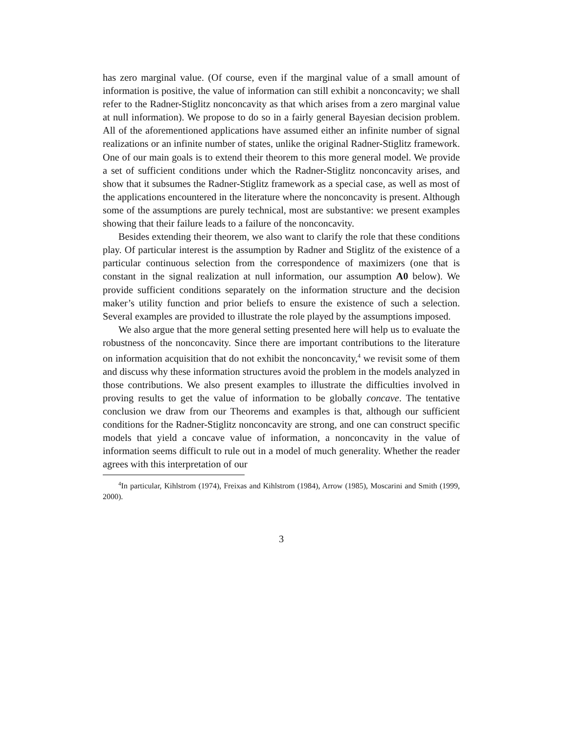has zero marginal value. (Of course, even if the marginal value of a small amount of information is positive, the value of information can still exhibit a nonconcavity; we shall refer to the Radner-Stiglitz nonconcavity as that which arises from a zero marginal value at null information). We propose to do so in a fairly general Bayesian decision problem. All of the aforementioned applications have assumed either an infinite number of signal realizations or an infinite number of states, unlike the original Radner-Stiglitz framework. One of our main goals is to extend their theorem to this more general model. We provide a set of sufficient conditions under which the Radner-Stiglitz nonconcavity arises, and show that it subsumes the Radner-Stiglitz framework as a special case, as well as most of the applications encountered in the literature where the nonconcavity is present. Although some of the assumptions are purely technical, most are substantive: we present examples showing that their failure leads to a failure of the nonconcavity.
Besides extending their theorem, we also want to clarify the role that these conditions play. Of particular interest is the assumption by Radner and Stiglitz of the existence of a particular continuous selection from the correspondence of maximizers (one that is constant in the signal realization at null information, our assumption A0 below). We provide sufficient conditions separately on the information structure and the decision maker’s utility function and prior beliefs to ensure the existence of such a selection. Several examples are provided to illustrate the role played by the assumptions imposed.
We also argue that the more general setting presented here will help us to evaluate the robustness of the nonconcavity. Since there are important contributions to the literature on information acquisition that do not exhibit the nonconcavity,<sup>4</sup> we revisit some of them and discuss why these information structures avoid the problem in the models analyzed in those contributions. We also present examples to illustrate the difficulties involved in proving results to get the value of information to be globally concave. The tentative conclusion we draw from our Theorems and examples is that, although our sufficient conditions for the Radner-Stiglitz nonconcavity are strong, and one can construct specific models that yield a concave value of information, a nonconcavity in the value of information seems difficult to rule out in a model of much generality. Whether the reader agrees with this interpretation of our
<sup>4</sup> In particular, Kihlstrom (1974), Freixas and Kihlstrom (1984), Arrow (1985), Moscarini and Smith (1999, 2000).
3